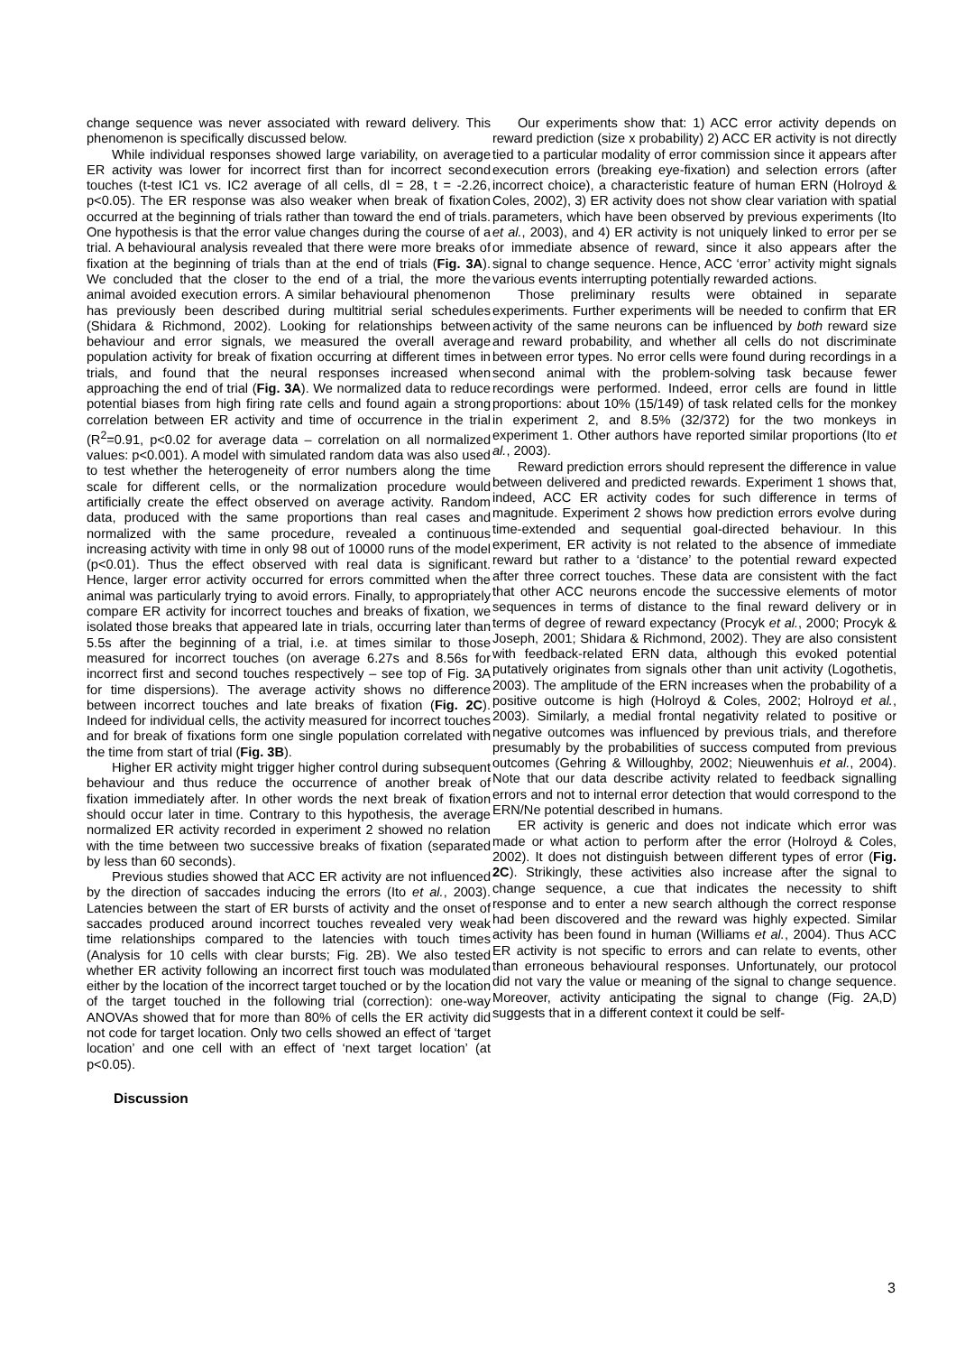change sequence was never associated with reward delivery. This phenomenon is specifically discussed below.
While individual responses showed large variability, on average ER activity was lower for incorrect first than for incorrect second touches (t-test IC1 vs. IC2 average of all cells, dl = 28, t = -2.26, p<0.05). The ER response was also weaker when break of fixation occurred at the beginning of trials rather than toward the end of trials. One hypothesis is that the error value changes during the course of a trial. A behavioural analysis revealed that there were more breaks of fixation at the beginning of trials than at the end of trials (Fig. 3A). We concluded that the closer to the end of a trial, the more the animal avoided execution errors. A similar behavioural phenomenon has previously been described during multitrial serial schedules (Shidara & Richmond, 2002). Looking for relationships between behaviour and error signals, we measured the overall average population activity for break of fixation occurring at different times in trials, and found that the neural responses increased when approaching the end of trial (Fig. 3A). We normalized data to reduce potential biases from high firing rate cells and found again a strong correlation between ER activity and time of occurrence in the trial (R<sup>2</sup>=0.91, p<0.02 for average data – correlation on all normalized values: p<0.001). A model with simulated random data was also used to test whether the heterogeneity of error numbers along the time scale for different cells, or the normalization procedure would artificially create the effect observed on average activity. Random data, produced with the same proportions than real cases and normalized with the same procedure, revealed a continuous increasing activity with time in only 98 out of 10000 runs of the model (p<0.01). Thus the effect observed with real data is significant. Hence, larger error activity occurred for errors committed when the animal was particularly trying to avoid errors. Finally, to appropriately compare ER activity for incorrect touches and breaks of fixation, we isolated those breaks that appeared late in trials, occurring later than 5.5s after the beginning of a trial, i.e. at times similar to those measured for incorrect touches (on average 6.27s and 8.56s for incorrect first and second touches respectively – see top of Fig. 3A for time dispersions). The average activity shows no difference between incorrect touches and late breaks of fixation (Fig. 2C). Indeed for individual cells, the activity measured for incorrect touches and for break of fixations form one single population correlated with the time from start of trial (Fig. 3B).
Higher ER activity might trigger higher control during subsequent behaviour and thus reduce the occurrence of another break of fixation immediately after. In other words the next break of fixation should occur later in time. Contrary to this hypothesis, the average normalized ER activity recorded in experiment 2 showed no relation with the time between two successive breaks of fixation (separated by less than 60 seconds).
Previous studies showed that ACC ER activity are not influenced by the direction of saccades inducing the errors (Ito et al., 2003). Latencies between the start of ER bursts of activity and the onset of saccades produced around incorrect touches revealed very weak time relationships compared to the latencies with touch times (Analysis for 10 cells with clear bursts; Fig. 2B). We also tested whether ER activity following an incorrect first touch was modulated either by the location of the incorrect target touched or by the location of the target touched in the following trial (correction): one-way ANOVAs showed that for more than 80% of cells the ER activity did not code for target location. Only two cells showed an effect of ‘target location’ and one cell with an effect of ‘next target location’ (at p<0.05).
Discussion
Our experiments show that: 1) ACC error activity depends on reward prediction (size x probability) 2) ACC ER activity is not directly tied to a particular modality of error commission since it appears after execution errors (breaking eye-fixation) and selection errors (after incorrect choice), a characteristic feature of human ERN (Holroyd & Coles, 2002), 3) ER activity does not show clear variation with spatial parameters, which have been observed by previous experiments (Ito et al., 2003), and 4) ER activity is not uniquely linked to error per se or immediate absence of reward, since it also appears after the signal to change sequence. Hence, ACC ‘error’ activity might signals various events interrupting potentially rewarded actions.
Those preliminary results were obtained in separate experiments. Further experiments will be needed to confirm that ER activity of the same neurons can be influenced by both reward size and reward probability, and whether all cells do not discriminate between error types. No error cells were found during recordings in a second animal with the problem-solving task because fewer recordings were performed. Indeed, error cells are found in little proportions: about 10% (15/149) of task related cells for the monkey in experiment 2, and 8.5% (32/372) for the two monkeys in experiment 1. Other authors have reported similar proportions (Ito et al., 2003).
Reward prediction errors should represent the difference in value between delivered and predicted rewards. Experiment 1 shows that, indeed, ACC ER activity codes for such difference in terms of magnitude. Experiment 2 shows how prediction errors evolve during time-extended and sequential goal-directed behaviour. In this experiment, ER activity is not related to the absence of immediate reward but rather to a ‘distance’ to the potential reward expected after three correct touches. These data are consistent with the fact that other ACC neurons encode the successive elements of motor sequences in terms of distance to the final reward delivery or in terms of degree of reward expectancy (Procyk et al., 2000; Procyk & Joseph, 2001; Shidara & Richmond, 2002). They are also consistent with feedback-related ERN data, although this evoked potential putatively originates from signals other than unit activity (Logothetis, 2003). The amplitude of the ERN increases when the probability of a positive outcome is high (Holroyd & Coles, 2002; Holroyd et al., 2003). Similarly, a medial frontal negativity related to positive or negative outcomes was influenced by previous trials, and therefore presumably by the probabilities of success computed from previous outcomes (Gehring & Willoughby, 2002; Nieuwenhuis et al., 2004). Note that our data describe activity related to feedback signalling errors and not to internal error detection that would correspond to the ERN/Ne potential described in humans.
ER activity is generic and does not indicate which error was made or what action to perform after the error (Holroyd & Coles, 2002). It does not distinguish between different types of error (Fig. 2C). Strikingly, these activities also increase after the signal to change sequence, a cue that indicates the necessity to shift response and to enter a new search although the correct response had been discovered and the reward was highly expected. Similar activity has been found in human (Williams et al., 2004). Thus ACC ER activity is not specific to errors and can relate to events, other than erroneous behavioural responses. Unfortunately, our protocol did not vary the value or meaning of the signal to change sequence. Moreover, activity anticipating the signal to change (Fig. 2A,D) suggests that in a different context it could be self-
3